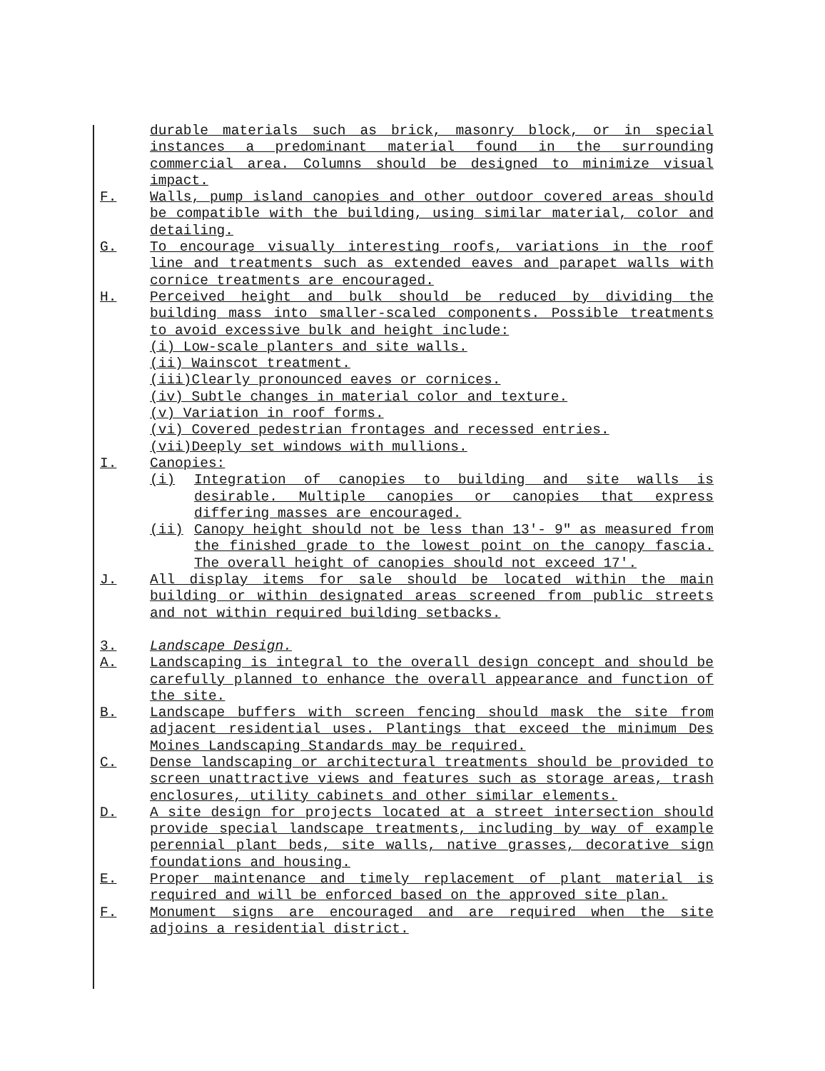durable materials such as brick, masonry block, or in special instances a predominant material found in the surrounding commercial area. Columns should be designed to minimize visual impact.
F. Walls, pump island canopies and other outdoor covered areas should be compatible with the building, using similar material, color and detailing.
G. To encourage visually interesting roofs, variations in the roof line and treatments such as extended eaves and parapet walls with cornice treatments are encouraged.
H. Perceived height and bulk should be reduced by dividing the building mass into smaller-scaled components. Possible treatments to avoid excessive bulk and height include:
(i) Low-scale planters and site walls.
(ii) Wainscot treatment.
(iii)Clearly pronounced eaves or cornices.
(iv) Subtle changes in material color and texture.
(v) Variation in roof forms.
(vi) Covered pedestrian frontages and recessed entries.
(vii)Deeply set windows with mullions.
I. Canopies:
(i) Integration of canopies to building and site walls is desirable. Multiple canopies or canopies that express differing masses are encouraged.
(ii) Canopy height should not be less than 13'- 9" as measured from the finished grade to the lowest point on the canopy fascia. The overall height of canopies should not exceed 17'.
J. All display items for sale should be located within the main building or within designated areas screened from public streets and not within required building setbacks.
3. Landscape Design.
A. Landscaping is integral to the overall design concept and should be carefully planned to enhance the overall appearance and function of the site.
B. Landscape buffers with screen fencing should mask the site from adjacent residential uses. Plantings that exceed the minimum Des Moines Landscaping Standards may be required.
C. Dense landscaping or architectural treatments should be provided to screen unattractive views and features such as storage areas, trash enclosures, utility cabinets and other similar elements.
D. A site design for projects located at a street intersection should provide special landscape treatments, including by way of example perennial plant beds, site walls, native grasses, decorative sign foundations and housing.
E. Proper maintenance and timely replacement of plant material is required and will be enforced based on the approved site plan.
F. Monument signs are encouraged and are required when the site adjoins a residential district.